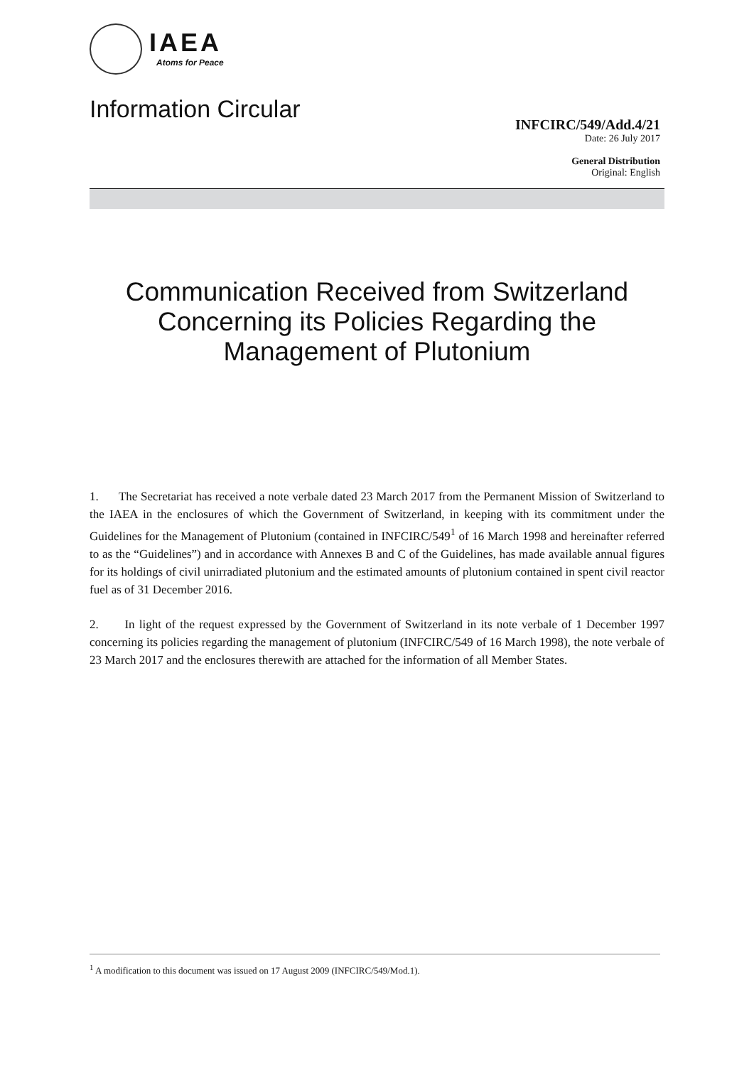IAEA
Atoms for Peace
Information Circular
INFCIRC/549/Add.4/21
Date: 26 July 2017
General Distribution
Original: English
Communication Received from Switzerland Concerning its Policies Regarding the Management of Plutonium
1. The Secretariat has received a note verbale dated 23 March 2017 from the Permanent Mission of Switzerland to the IAEA in the enclosures of which the Government of Switzerland, in keeping with its commitment under the Guidelines for the Management of Plutonium (contained in INFCIRC/549<sup>1</sup> of 16 March 1998 and hereinafter referred to as the “Guidelines”) and in accordance with Annexes B and C of the Guidelines, has made available annual figures for its holdings of civil unirradiated plutonium and the estimated amounts of plutonium contained in spent civil reactor fuel as of 31 December 2016.
2. In light of the request expressed by the Government of Switzerland in its note verbale of 1 December 1997 concerning its policies regarding the management of plutonium (INFCIRC/549 of 16 March 1998), the note verbale of 23 March 2017 and the enclosures therewith are attached for the information of all Member States.
<sup>1</sup> A modification to this document was issued on 17 August 2009 (INFCIRC/549/Mod.1).